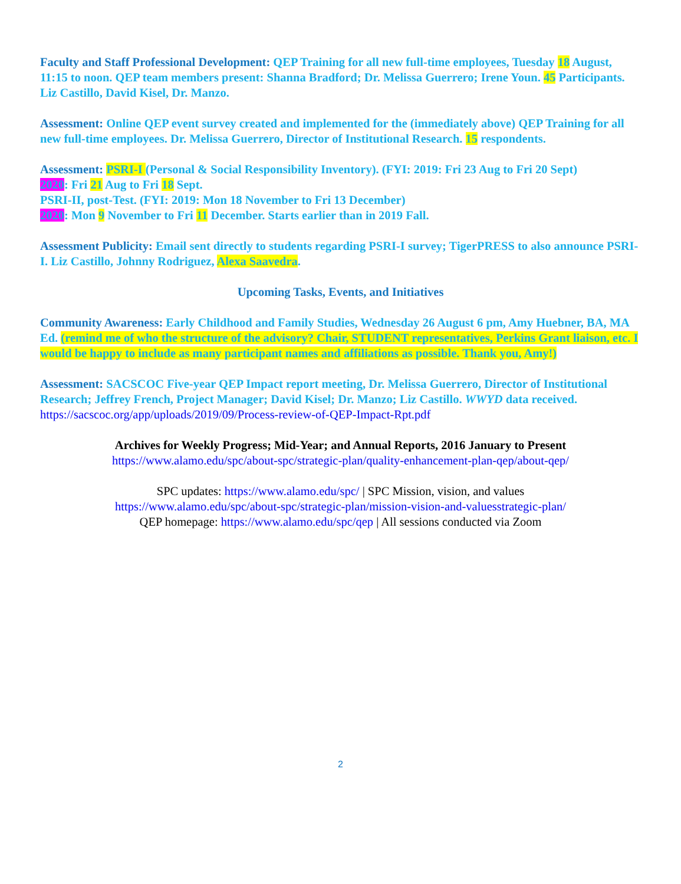Faculty and Staff Professional Development: QEP Training for all new full-time employees, Tuesday 18 August, 11:15 to noon. QEP team members present: Shanna Bradford; Dr. Melissa Guerrero; Irene Youn. 45 Participants. Liz Castillo, David Kisel, Dr. Manzo.
Assessment: Online QEP event survey created and implemented for the (immediately above) QEP Training for all new full-time employees. Dr. Melissa Guerrero, Director of Institutional Research. 15 respondents.
Assessment: PSRI-I (Personal & Social Responsibility Inventory). (FYI: 2019: Fri 23 Aug to Fri 20 Sept)
2020: Fri 21 Aug to Fri 18 Sept.
PSRI-II, post-Test. (FYI: 2019: Mon 18 November to Fri 13 December)
2020: Mon 9 November to Fri 11 December. Starts earlier than in 2019 Fall.
Assessment Publicity: Email sent directly to students regarding PSRI-I survey; TigerPRESS to also announce PSRI-I. Liz Castillo, Johnny Rodriguez, Alexa Saavedra.
Upcoming Tasks, Events, and Initiatives
Community Awareness: Early Childhood and Family Studies, Wednesday 26 August 6 pm, Amy Huebner, BA, MA Ed. (remind me of who the structure of the advisory? Chair, STUDENT representatives, Perkins Grant liaison, etc. I would be happy to include as many participant names and affiliations as possible. Thank you, Amy!)
Assessment: SACSCOC Five-year QEP Impact report meeting, Dr. Melissa Guerrero, Director of Institutional Research; Jeffrey French, Project Manager; David Kisel; Dr. Manzo; Liz Castillo. WWYD data received. https://sacscoc.org/app/uploads/2019/09/Process-review-of-QEP-Impact-Rpt.pdf
Archives for Weekly Progress; Mid-Year; and Annual Reports, 2016 January to Present
https://www.alamo.edu/spc/about-spc/strategic-plan/quality-enhancement-plan-qep/about-qep/
SPC updates: https://www.alamo.edu/spc/ | SPC Mission, vision, and values
https://www.alamo.edu/spc/about-spc/strategic-plan/mission-vision-and-valuesstrategic-plan/
QEP homepage: https://www.alamo.edu/spc/qep | All sessions conducted via Zoom
2